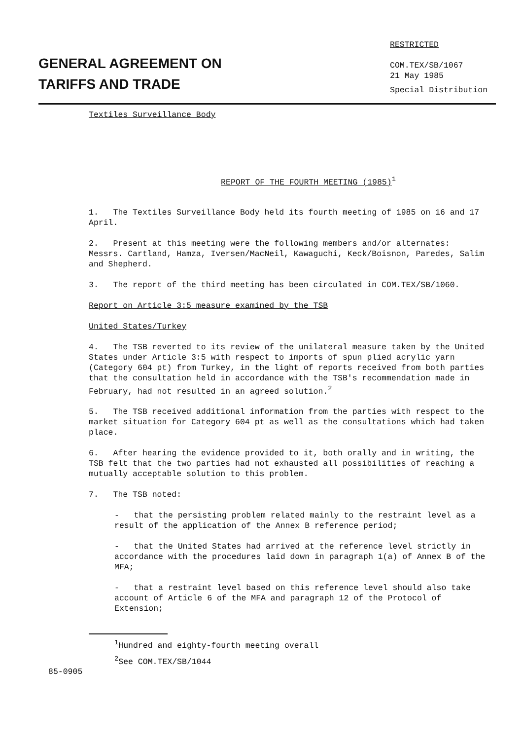GENERAL AGREEMENT ON
TARIFFS AND TRADE
RESTRICTED
COM.TEX/SB/1067
21 May 1985
Special Distribution
Textiles Surveillance Body
REPORT OF THE FOURTH MEETING (1985)<sup>1</sup>
1. The Textiles Surveillance Body held its fourth meeting of 1985 on 16 and 17 April.
2. Present at this meeting were the following members and/or alternates: Messrs. Cartland, Hamza, Iversen/MacNeil, Kawaguchi, Keck/Boisnon, Paredes, Salim and Shepherd.
3. The report of the third meeting has been circulated in COM.TEX/SB/1060.
Report on Article 3:5 measure examined by the TSB
United States/Turkey
4. The TSB reverted to its review of the unilateral measure taken by the United States under Article 3:5 with respect to imports of spun plied acrylic yarn (Category 604 pt) from Turkey, in the light of reports received from both parties that the consultation held in accordance with the TSB's recommendation made in February, had not resulted in an agreed solution.<sup>2</sup>
5. The TSB received additional information from the parties with respect to the market situation for Category 604 pt as well as the consultations which had taken place.
6. After hearing the evidence provided to it, both orally and in writing, the TSB felt that the two parties had not exhausted all possibilities of reaching a mutually acceptable solution to this problem.
7. The TSB noted:
- that the persisting problem related mainly to the restraint level as a result of the application of the Annex B reference period;
- that the United States had arrived at the reference level strictly in accordance with the procedures laid down in paragraph 1(a) of Annex B of the MFA;
- that a restraint level based on this reference level should also take account of Article 6 of the MFA and paragraph 12 of the Protocol of Extension;
<sup>1</sup> Hundred and eighty-fourth meeting overall
<sup>2</sup> See COM.TEX/SB/1044
85-0905